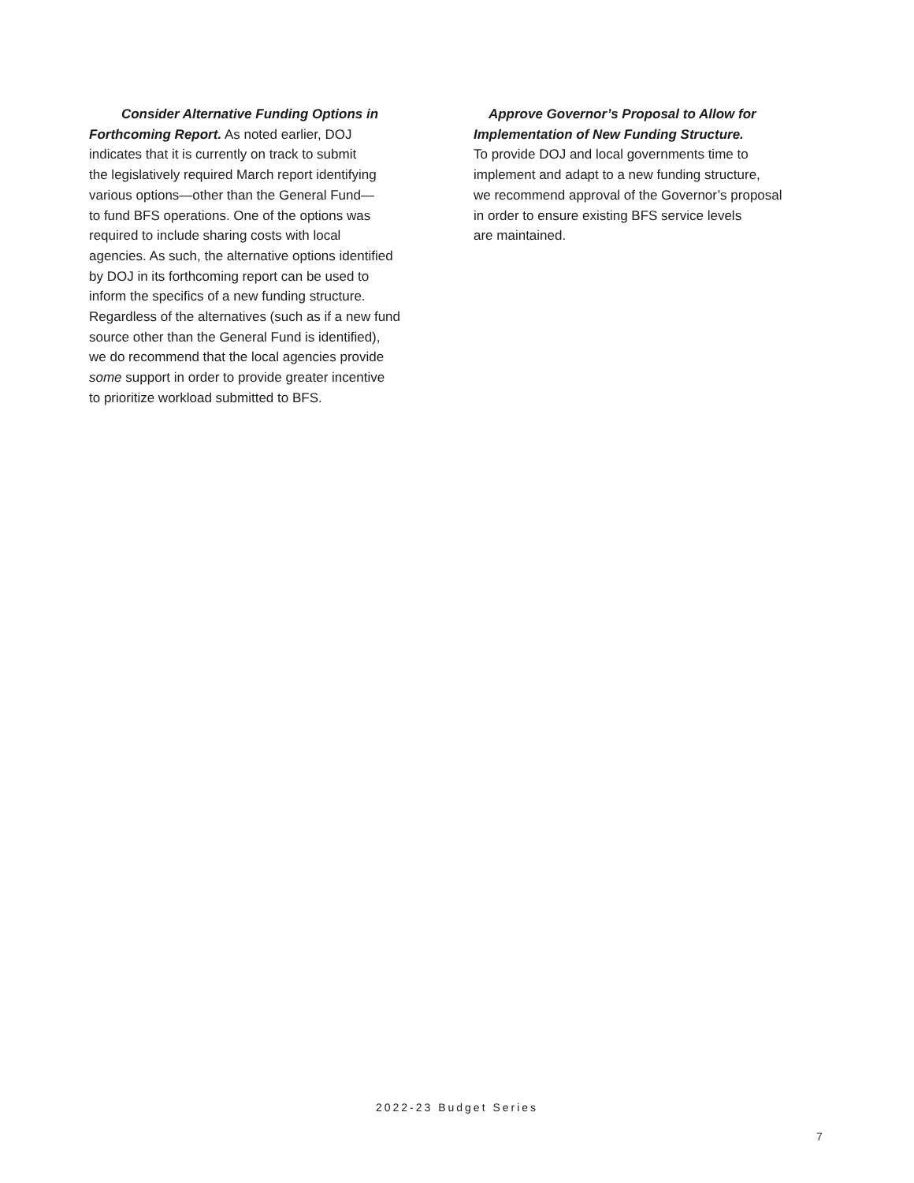Consider Alternative Funding Options in
Forthcoming Report. As noted earlier, DOJ
indicates that it is currently on track to submit
the legislatively required March report identifying
various options—other than the General Fund—
to fund BFS operations. One of the options was
required to include sharing costs with local
agencies. As such, the alternative options identified
by DOJ in its forthcoming report can be used to
inform the specifics of a new funding structure.
Regardless of the alternatives (such as if a new fund
source other than the General Fund is identified),
we do recommend that the local agencies provide
some support in order to provide greater incentive
to prioritize workload submitted to BFS.
Approve Governor’s Proposal to Allow for
Implementation of New Funding Structure.
To provide DOJ and local governments time to
implement and adapt to a new funding structure,
we recommend approval of the Governor’s proposal
in order to ensure existing BFS service levels
are maintained.
2022-23 Budget Series
7